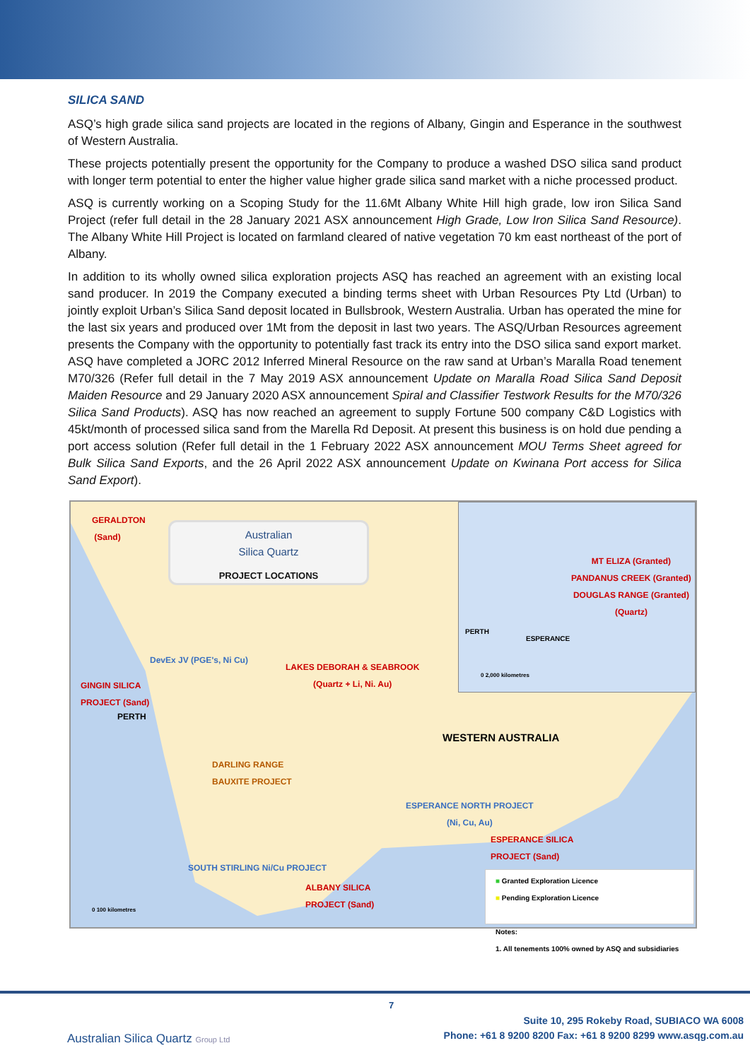SILICA SAND
ASQ’s high grade silica sand projects are located in the regions of Albany, Gingin and Esperance in the southwest of Western Australia.
These projects potentially present the opportunity for the Company to produce a washed DSO silica sand product with longer term potential to enter the higher value higher grade silica sand market with a niche processed product.
ASQ is currently working on a Scoping Study for the 11.6Mt Albany White Hill high grade, low iron Silica Sand Project (refer full detail in the 28 January 2021 ASX announcement High Grade, Low Iron Silica Sand Resource). The Albany White Hill Project is located on farmland cleared of native vegetation 70 km east northeast of the port of Albany.
In addition to its wholly owned silica exploration projects ASQ has reached an agreement with an existing local sand producer. In 2019 the Company executed a binding terms sheet with Urban Resources Pty Ltd (Urban) to jointly exploit Urban’s Silica Sand deposit located in Bullsbrook, Western Australia. Urban has operated the mine for the last six years and produced over 1Mt from the deposit in last two years. The ASQ/Urban Resources agreement presents the Company with the opportunity to potentially fast track its entry into the DSO silica sand export market. ASQ have completed a JORC 2012 Inferred Mineral Resource on the raw sand at Urban’s Maralla Road tenement M70/326 (Refer full detail in the 7 May 2019 ASX announcement Update on Maralla Road Silica Sand Deposit Maiden Resource and 29 January 2020 ASX announcement Spiral and Classifier Testwork Results for the M70/326 Silica Sand Products). ASQ has now reached an agreement to supply Fortune 500 company C&D Logistics with 45kt/month of processed silica sand from the Marella Rd Deposit. At present this business is on hold due pending a port access solution (Refer full detail in the 1 February 2022 ASX announcement MOU Terms Sheet agreed for Bulk Silica Sand Exports, and the 26 April 2022 ASX announcement Update on Kwinana Port access for Silica Sand Export).
GERALDTON
(Sand)
Australian
Silica Quartz
PROJECT LOCATIONS
MT ELIZA (Granted)
PANDANUS CREEK (Granted)
DOUGLAS RANGE (Granted)
(Quartz)
PERTH
ESPERANCE
0 2,000 kilometres
DevEx JV (PGE's, Ni Cu)
LAKES DEBORAH & SEABROOK
(Quartz + Li, Ni. Au)
GINGIN SILICA
PROJECT (Sand)
PERTH
WESTERN AUSTRALIA
DARLING RANGE
BAUXITE PROJECT
ESPERANCE NORTH PROJECT
(Ni, Cu, Au)
ESPERANCE SILICA
PROJECT (Sand)
SOUTH STIRLING Ni/Cu PROJECT
ALBANY SILICA
PROJECT (Sand)
0 100 kilometres
■ Granted Exploration Licence
■ Pending Exploration Licence
Notes:
1. All tenements 100% owned by ASQ and subsidiaries
7
Australian Silica Quartz Group Ltd
Suite 10, 295 Rokeby Road, SUBIACO WA 6008
Phone: +61 8 9200 8200 Fax: +61 8 9200 8299 www.asqg.com.au